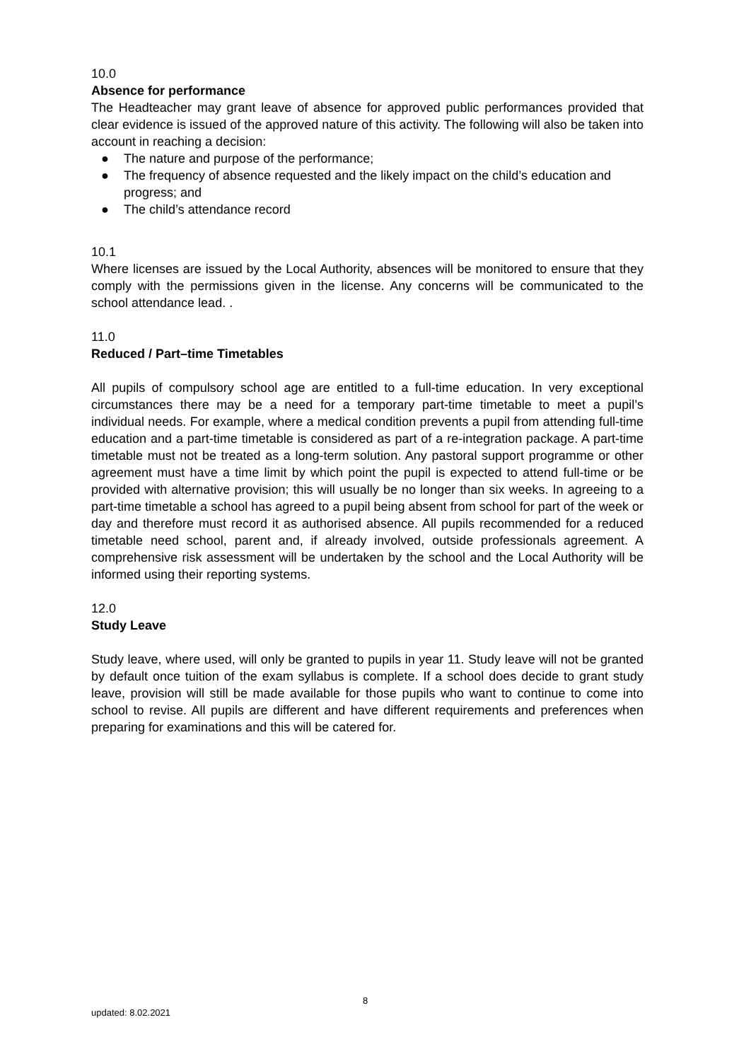10.0
Absence for performance
The Headteacher may grant leave of absence for approved public performances provided that clear evidence is issued of the approved nature of this activity. The following will also be taken into account in reaching a decision:
● The nature and purpose of the performance;
● The frequency of absence requested and the likely impact on the child’s education and progress; and
● The child’s attendance record
10.1
Where licenses are issued by the Local Authority, absences will be monitored to ensure that they comply with the permissions given in the license. Any concerns will be communicated to the school attendance lead. .
11.0
Reduced / Part–time Timetables
All pupils of compulsory school age are entitled to a full-time education. In very exceptional circumstances there may be a need for a temporary part-time timetable to meet a pupil’s individual needs. For example, where a medical condition prevents a pupil from attending full-time education and a part-time timetable is considered as part of a re-integration package. A part-time timetable must not be treated as a long-term solution. Any pastoral support programme or other agreement must have a time limit by which point the pupil is expected to attend full-time or be provided with alternative provision; this will usually be no longer than six weeks. In agreeing to a part-time timetable a school has agreed to a pupil being absent from school for part of the week or day and therefore must record it as authorised absence. All pupils recommended for a reduced timetable need school, parent and, if already involved, outside professionals agreement. A comprehensive risk assessment will be undertaken by the school and the Local Authority will be informed using their reporting systems.
12.0
Study Leave
Study leave, where used, will only be granted to pupils in year 11. Study leave will not be granted by default once tuition of the exam syllabus is complete. If a school does decide to grant study leave, provision will still be made available for those pupils who want to continue to come into school to revise. All pupils are different and have different requirements and preferences when preparing for examinations and this will be catered for.
8
updated: 8.02.2021